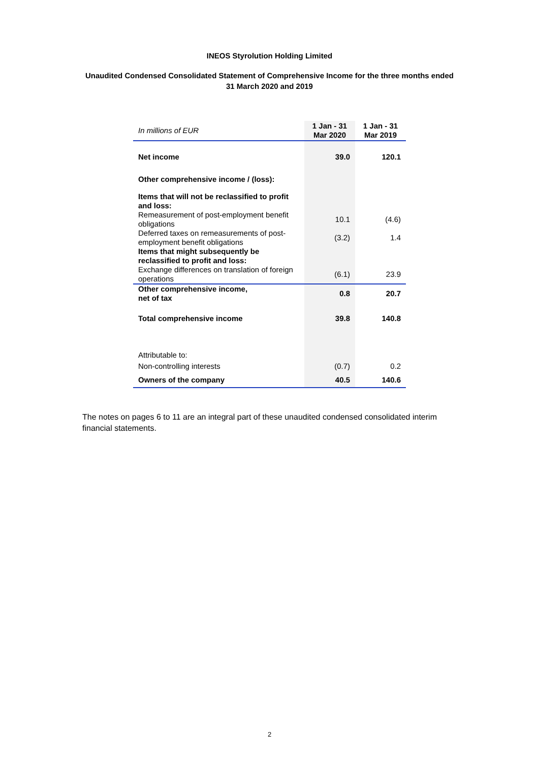INEOS Styrolution Holding Limited
Unaudited Condensed Consolidated Statement of Comprehensive Income for the three months ended 31 March 2020 and 2019
| In millions of EUR | 1 Jan - 31 Mar 2020 | 1 Jan - 31 Mar 2019 |
| --- | --- | --- |
| Net income | 39.0 | 120.1 |
| Other comprehensive income / (loss): | | |
| Items that will not be reclassified to profit and loss: | | |
| Remeasurement of post-employment benefit obligations | 10.1 | (4.6) |
| Deferred taxes on remeasurements of post-employment benefit obligations | (3.2) | 1.4 |
| Items that might subsequently be reclassified to profit and loss: | | |
| Exchange differences on translation of foreign operations | (6.1) | 23.9 |
| Other comprehensive income, net of tax | 0.8 | 20.7 |
| Total comprehensive income | 39.8 | 140.8 |
| Attributable to: | | |
| Non-controlling interests | (0.7) | 0.2 |
| Owners of the company | 40.5 | 140.6 |
The notes on pages 6 to 11 are an integral part of these unaudited condensed consolidated interim financial statements.
2